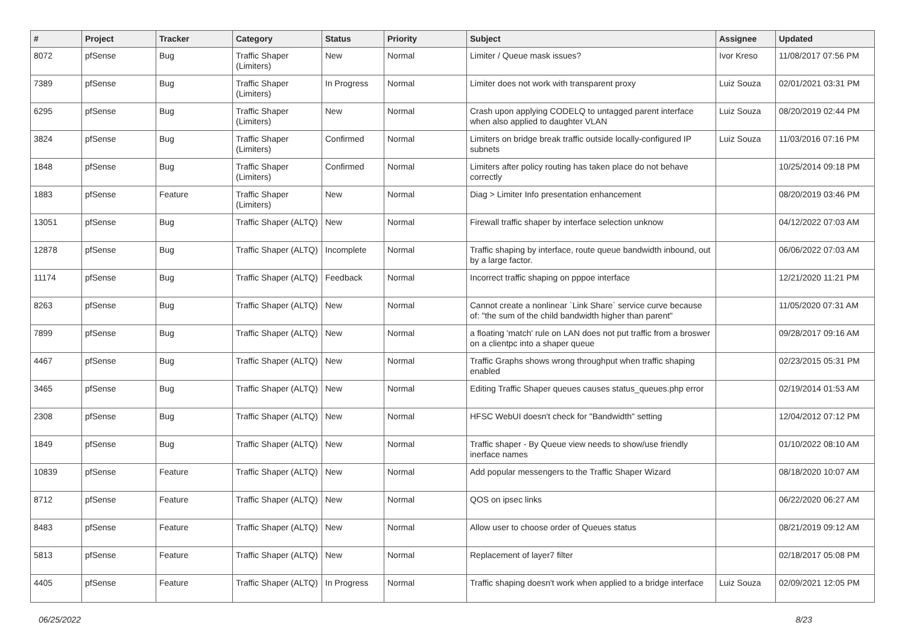| # | Project | Tracker | Category | Status | Priority | Subject | Assignee | Updated |
| --- | --- | --- | --- | --- | --- | --- | --- | --- |
| 8072 | pfSense | Bug | Traffic Shaper (Limiters) | New | Normal | Limiter / Queue mask issues? | Ivor Kreso | 11/08/2017 07:56 PM |
| 7389 | pfSense | Bug | Traffic Shaper (Limiters) | In Progress | Normal | Limiter does not work with transparent proxy | Luiz Souza | 02/01/2021 03:31 PM |
| 6295 | pfSense | Bug | Traffic Shaper (Limiters) | New | Normal | Crash upon applying CODELQ to untagged parent interface when also applied to daughter VLAN | Luiz Souza | 08/20/2019 02:44 PM |
| 3824 | pfSense | Bug | Traffic Shaper (Limiters) | Confirmed | Normal | Limiters on bridge break traffic outside locally-configured IP subnets | Luiz Souza | 11/03/2016 07:16 PM |
| 1848 | pfSense | Bug | Traffic Shaper (Limiters) | Confirmed | Normal | Limiters after policy routing has taken place do not behave correctly | | 10/25/2014 09:18 PM |
| 1883 | pfSense | Feature | Traffic Shaper (Limiters) | New | Normal | Diag > Limiter Info presentation enhancement | | 08/20/2019 03:46 PM |
| 13051 | pfSense | Bug | Traffic Shaper (ALTQ) | New | Normal | Firewall traffic shaper by interface selection unknow | | 04/12/2022 07:03 AM |
| 12878 | pfSense | Bug | Traffic Shaper (ALTQ) | Incomplete | Normal | Traffic shaping by interface, route queue bandwidth inbound, out by a large factor. | | 06/06/2022 07:03 AM |
| 11174 | pfSense | Bug | Traffic Shaper (ALTQ) | Feedback | Normal | Incorrect traffic shaping on pppoe interface | | 12/21/2020 11:21 PM |
| 8263 | pfSense | Bug | Traffic Shaper (ALTQ) | New | Normal | Cannot create a nonlinear `Link Share` service curve because of: "the sum of the child bandwidth higher than parent" | | 11/05/2020 07:31 AM |
| 7899 | pfSense | Bug | Traffic Shaper (ALTQ) | New | Normal | a floating 'match' rule on LAN does not put traffic from a broswer on a clientpc into a shaper queue | | 09/28/2017 09:16 AM |
| 4467 | pfSense | Bug | Traffic Shaper (ALTQ) | New | Normal | Traffic Graphs shows wrong throughput when traffic shaping enabled | | 02/23/2015 05:31 PM |
| 3465 | pfSense | Bug | Traffic Shaper (ALTQ) | New | Normal | Editing Traffic Shaper queues causes status_queues.php error | | 02/19/2014 01:53 AM |
| 2308 | pfSense | Bug | Traffic Shaper (ALTQ) | New | Normal | HFSC WebUI doesn't check for "Bandwidth" setting | | 12/04/2012 07:12 PM |
| 1849 | pfSense | Bug | Traffic Shaper (ALTQ) | New | Normal | Traffic shaper - By Queue view needs to show/use friendly inerface names | | 01/10/2022 08:10 AM |
| 10839 | pfSense | Feature | Traffic Shaper (ALTQ) | New | Normal | Add popular messengers to the Traffic Shaper Wizard | | 08/18/2020 10:07 AM |
| 8712 | pfSense | Feature | Traffic Shaper (ALTQ) | New | Normal | QOS on ipsec links | | 06/22/2020 06:27 AM |
| 8483 | pfSense | Feature | Traffic Shaper (ALTQ) | New | Normal | Allow user to choose order of Queues status | | 08/21/2019 09:12 AM |
| 5813 | pfSense | Feature | Traffic Shaper (ALTQ) | New | Normal | Replacement of layer7 filter | | 02/18/2017 05:08 PM |
| 4405 | pfSense | Feature | Traffic Shaper (ALTQ) | In Progress | Normal | Traffic shaping doesn't work when applied to a bridge interface | Luiz Souza | 02/09/2021 12:05 PM |
06/25/2022 8/23